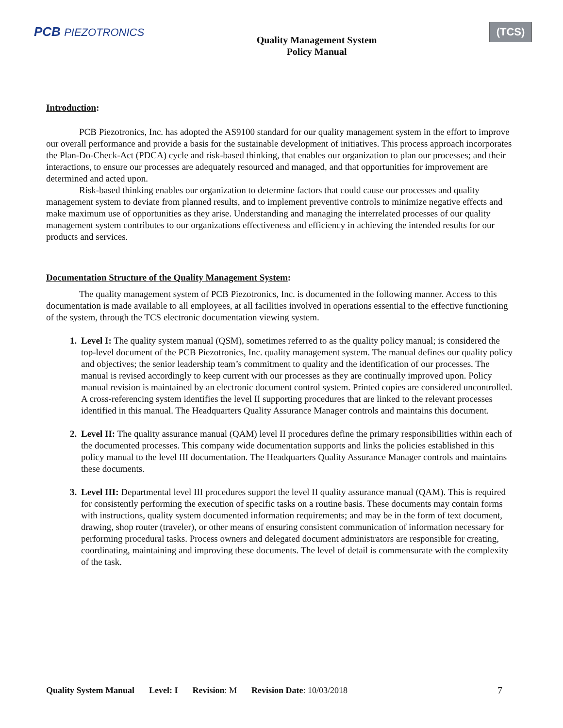PCB PIEZOTRONICS
Quality Management System
Policy Manual
(TCS)
Introduction:
PCB Piezotronics, Inc. has adopted the AS9100 standard for our quality management system in the effort to improve our overall performance and provide a basis for the sustainable development of initiatives. This process approach incorporates the Plan-Do-Check-Act (PDCA) cycle and risk-based thinking, that enables our organization to plan our processes; and their interactions, to ensure our processes are adequately resourced and managed, and that opportunities for improvement are determined and acted upon.
Risk-based thinking enables our organization to determine factors that could cause our processes and quality management system to deviate from planned results, and to implement preventive controls to minimize negative effects and make maximum use of opportunities as they arise. Understanding and managing the interrelated processes of our quality management system contributes to our organizations effectiveness and efficiency in achieving the intended results for our products and services.
Documentation Structure of the Quality Management System:
The quality management system of PCB Piezotronics, Inc. is documented in the following manner. Access to this documentation is made available to all employees, at all facilities involved in operations essential to the effective functioning of the system, through the TCS electronic documentation viewing system.
Level I: The quality system manual (QSM), sometimes referred to as the quality policy manual; is considered the top-level document of the PCB Piezotronics, Inc. quality management system. The manual defines our quality policy and objectives; the senior leadership team’s commitment to quality and the identification of our processes. The manual is revised accordingly to keep current with our processes as they are continually improved upon. Policy manual revision is maintained by an electronic document control system. Printed copies are considered uncontrolled. A cross-referencing system identifies the level II supporting procedures that are linked to the relevant processes identified in this manual. The Headquarters Quality Assurance Manager controls and maintains this document.
Level II: The quality assurance manual (QAM) level II procedures define the primary responsibilities within each of the documented processes. This company wide documentation supports and links the policies established in this policy manual to the level III documentation. The Headquarters Quality Assurance Manager controls and maintains these documents.
Level III: Departmental level III procedures support the level II quality assurance manual (QAM). This is required for consistently performing the execution of specific tasks on a routine basis. These documents may contain forms with instructions, quality system documented information requirements; and may be in the form of text document, drawing, shop router (traveler), or other means of ensuring consistent communication of information necessary for performing procedural tasks. Process owners and delegated document administrators are responsible for creating, coordinating, maintaining and improving these documents. The level of detail is commensurate with the complexity of the task.
Quality System Manual Level: I Revision: M Revision Date: 10/03/2018 7